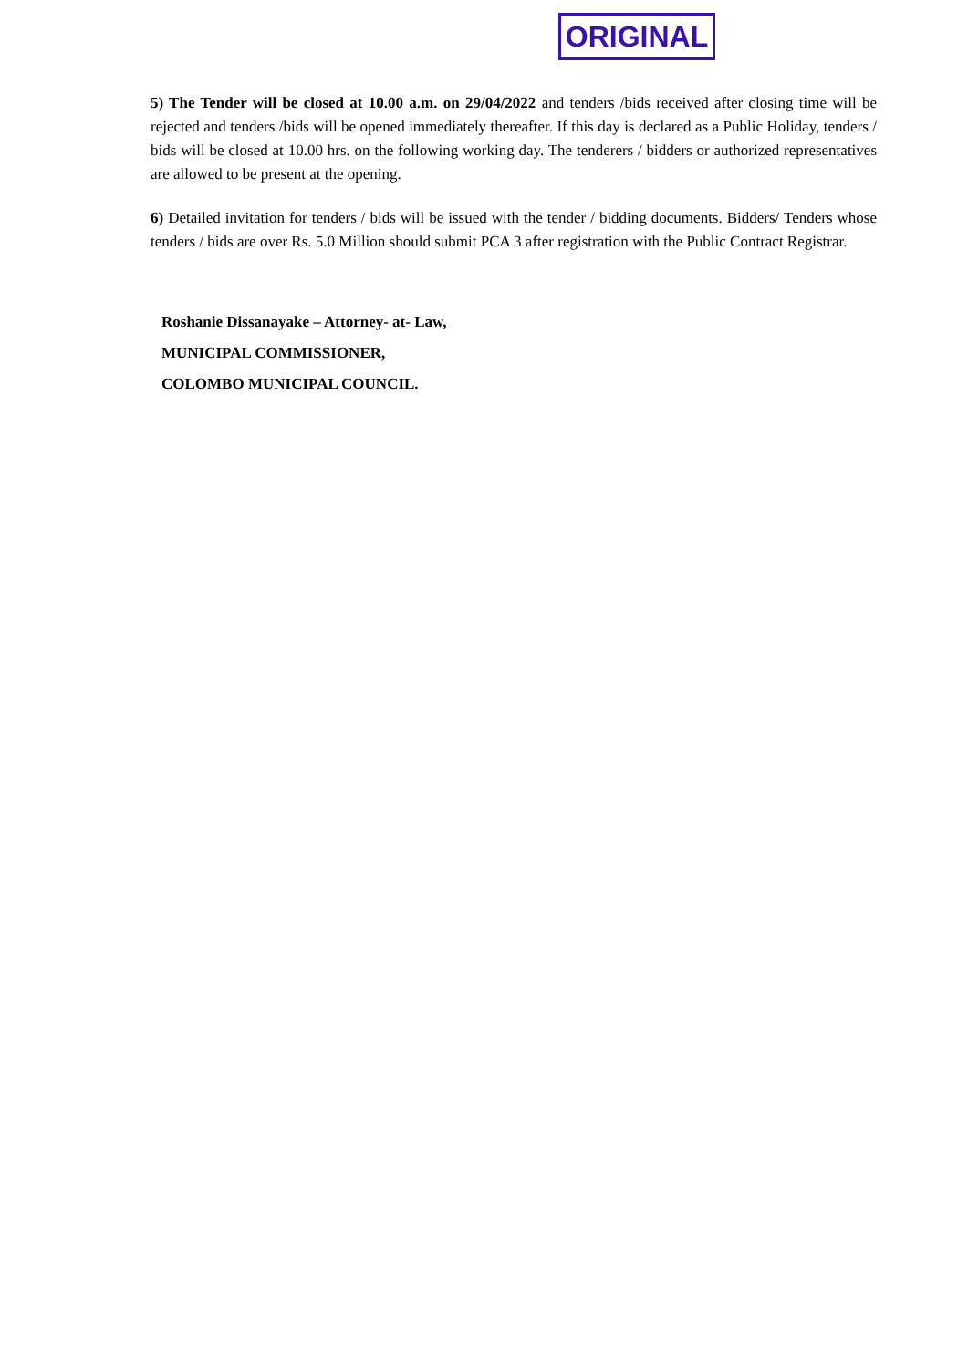ORIGINAL
5) The Tender will be closed at 10.00 a.m. on 29/04/2022 and tenders /bids received after closing time will be rejected and tenders /bids will be opened immediately thereafter. If this day is declared as a Public Holiday, tenders / bids will be closed at 10.00 hrs. on the following working day. The tenderers / bidders or authorized representatives are allowed to be present at the opening.
6) Detailed invitation for tenders / bids will be issued with the tender / bidding documents. Bidders/ Tenders whose tenders / bids are over Rs. 5.0 Million should submit PCA 3 after registration with the Public Contract Registrar.
Roshanie Dissanayake – Attorney- at- Law,
MUNICIPAL COMMISSIONER,
COLOMBO MUNICIPAL COUNCIL.